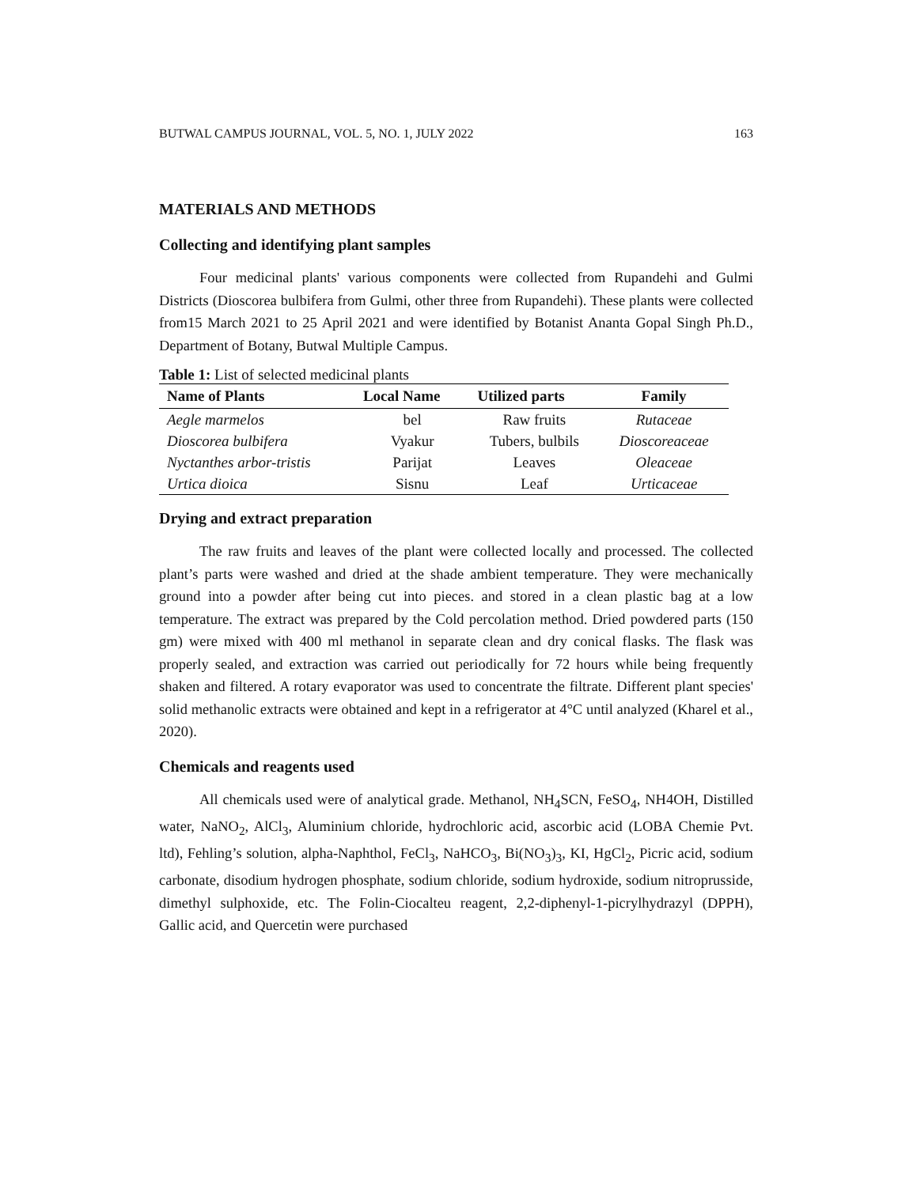BUTWAL CAMPUS JOURNAL, VOL. 5, NO. 1, JULY 2022 163
MATERIALS AND METHODS
Collecting and identifying plant samples
Four medicinal plants' various components were collected from Rupandehi and Gulmi Districts (Dioscorea bulbifera from Gulmi, other three from Rupandehi). These plants were collected from15 March 2021 to 25 April 2021 and were identified by Botanist Ananta Gopal Singh Ph.D., Department of Botany, Butwal Multiple Campus.
Table 1: List of selected medicinal plants
| Name of Plants | Local Name | Utilized parts | Family |
| --- | --- | --- | --- |
| Aegle marmelos | bel | Raw fruits | Rutaceae |
| Dioscorea bulbifera | Vyakur | Tubers, bulbils | Dioscoreaceae |
| Nyctanthes arbor-tristis | Parijat | Leaves | Oleaceae |
| Urtica dioica | Sisnu | Leaf | Urticaceae |
Drying and extract preparation
The raw fruits and leaves of the plant were collected locally and processed. The collected plant’s parts were washed and dried at the shade ambient temperature. They were mechanically ground into a powder after being cut into pieces. and stored in a clean plastic bag at a low temperature. The extract was prepared by the Cold percolation method. Dried powdered parts (150 gm) were mixed with 400 ml methanol in separate clean and dry conical flasks. The flask was properly sealed, and extraction was carried out periodically for 72 hours while being frequently shaken and filtered. A rotary evaporator was used to concentrate the filtrate. Different plant species' solid methanolic extracts were obtained and kept in a refrigerator at 4°C until analyzed (Kharel et al., 2020).
Chemicals and reagents used
All chemicals used were of analytical grade. Methanol, NH<sub>4</sub>SCN, FeSO<sub>4</sub>, NH4OH, Distilled water, NaNO<sub>2</sub>, AlCl<sub>3</sub>, Aluminium chloride, hydrochloric acid, ascorbic acid (LOBA Chemie Pvt. ltd), Fehling’s solution, alpha-Naphthol, FeCl<sub>3</sub>, NaHCO<sub>3</sub>, Bi(NO<sub>3</sub>)<sub>3</sub>, KI, HgCl<sub>2</sub>, Picric acid, sodium carbonate, disodium hydrogen phosphate, sodium chloride, sodium hydroxide, sodium nitroprusside, dimethyl sulphoxide, etc. The Folin-Ciocalteu reagent, 2,2-diphenyl-1-picrylhydrazyl (DPPH), Gallic acid, and Quercetin were purchased